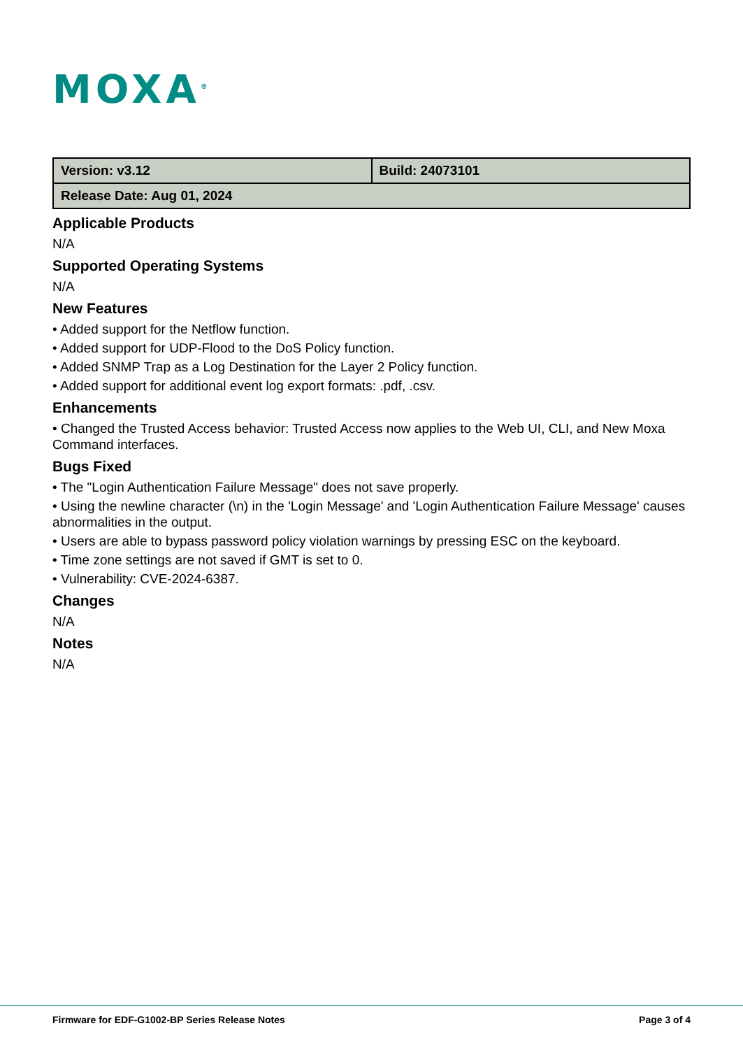MOXA<sup>®</sup>
| Version: v3.12 | Build: 24073101 |
| Release Date: Aug 01, 2024 | |
Applicable Products
N/A
Supported Operating Systems
N/A
New Features
• Added support for the Netflow function.
• Added support for UDP-Flood to the DoS Policy function.
• Added SNMP Trap as a Log Destination for the Layer 2 Policy function.
• Added support for additional event log export formats: .pdf, .csv.
Enhancements
• Changed the Trusted Access behavior: Trusted Access now applies to the Web UI, CLI, and New Moxa Command interfaces.
Bugs Fixed
• The "Login Authentication Failure Message" does not save properly.
• Using the newline character (\n) in the 'Login Message' and 'Login Authentication Failure Message' causes abnormalities in the output.
• Users are able to bypass password policy violation warnings by pressing ESC on the keyboard.
• Time zone settings are not saved if GMT is set to 0.
• Vulnerability: CVE-2024-6387.
Changes
N/A
Notes
N/A
Firmware for EDF-G1002-BP Series Release Notes Page 3 of 4